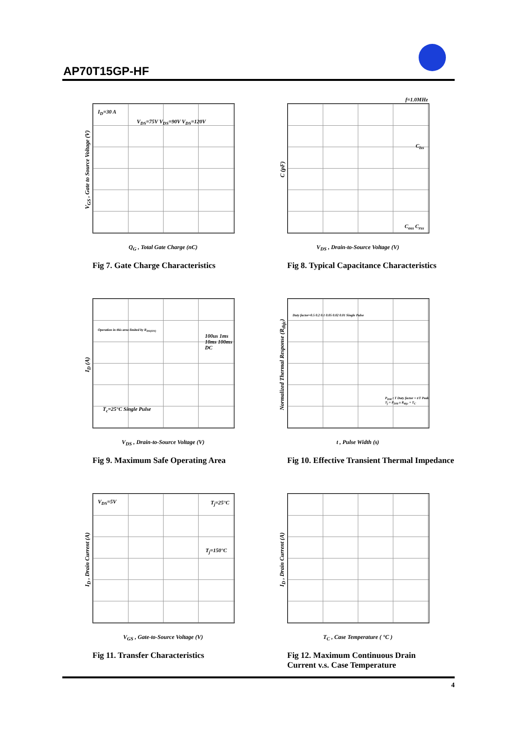AP70T15GP-HF
I<sub>D</sub>=30 A
V<sub>DS</sub>=75V V<sub>DS</sub>=90V V<sub>DS</sub>=120V
V<sub>GS</sub> , Gate to Source Voltage (V)
Q<sub>G</sub> , Total Gate Charge (nC)
Fig 7. Gate Charge Characteristics
f=1.0MHz
C<sub>iss</sub>
C<sub>oss</sub> C<sub>rss</sub>
C (pF)
V<sub>DS</sub> , Drain-to-Source Voltage (V)
Fig 8. Typical Capacitance Characteristics
Operation in this area limited by R<sub>DS(ON)</sub>
100us 1ms 10ms 100ms DC
T<sub>c</sub>=25°C Single Pulse
I<sub>D</sub> (A)
V<sub>DS</sub> , Drain-to-Source Voltage (V)
Fig 9. Maximum Safe Operating Area
Duty factor=0.5 0.2 0.1 0.05 0.02 0.01 Single Pulse
P<sub>DM</sub> t T Duty factor = t/T Peak T<sub>j</sub> = P<sub>DM</sub> x R<sub>thjc</sub> + T<sub>C</sub>
Normalized Thermal Response (R<sub>thjc</sub>)
t , Pulse Width (s)
Fig 10. Effective Transient Thermal Impedance
V<sub>DS</sub>=5V T<sub>j</sub>=25°C
T<sub>j</sub>=150°C
I<sub>D</sub> , Drain Current (A)
V<sub>GS</sub> , Gate-to-Source Voltage (V)
Fig 11. Transfer Characteristics
I<sub>D</sub> , Drain Current (A)
T<sub>C</sub> , Case Temperature ( °C )
Fig 12. Maximum Continuous Drain
Current v.s. Case Temperature
4